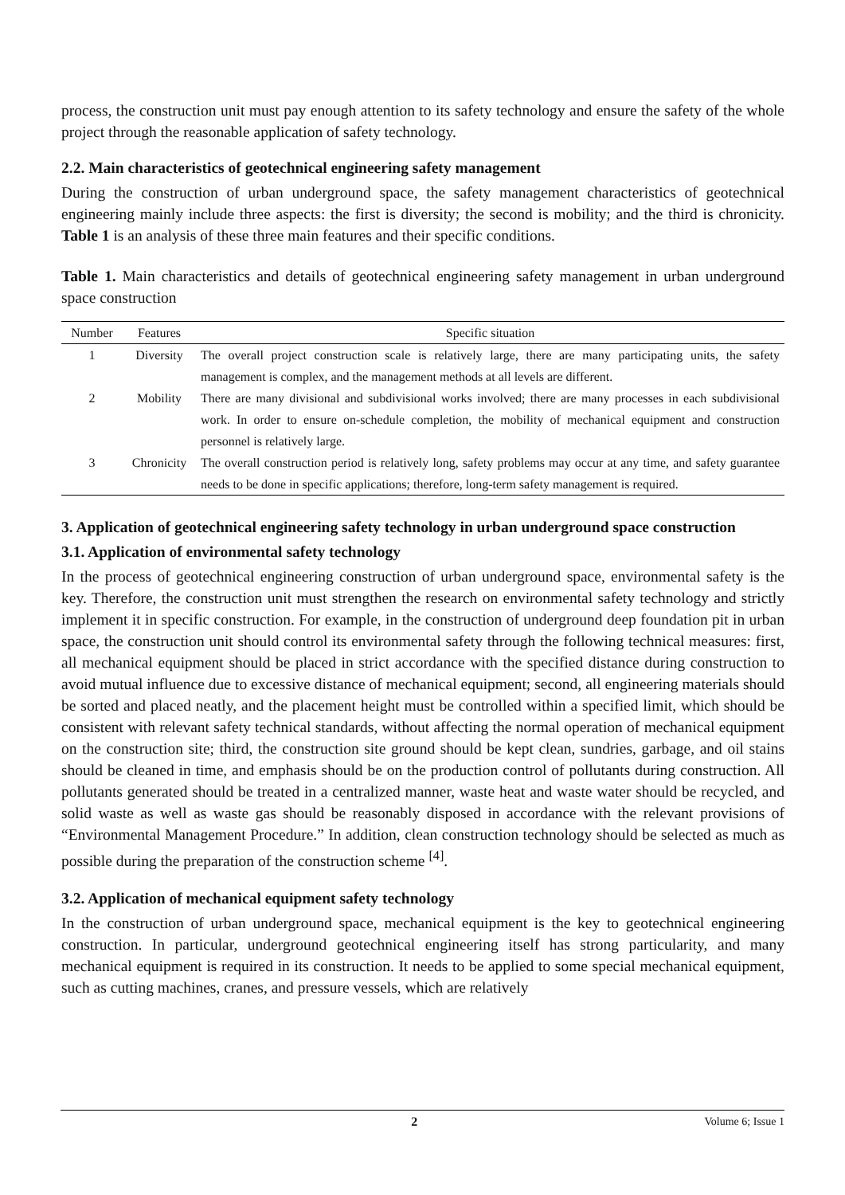process, the construction unit must pay enough attention to its safety technology and ensure the safety of the whole project through the reasonable application of safety technology.
2.2. Main characteristics of geotechnical engineering safety management
During the construction of urban underground space, the safety management characteristics of geotechnical engineering mainly include three aspects: the first is diversity; the second is mobility; and the third is chronicity. Table 1 is an analysis of these three main features and their specific conditions.
Table 1. Main characteristics and details of geotechnical engineering safety management in urban underground space construction
| Number | Features | Specific situation |
| --- | --- | --- |
| 1 | Diversity | The overall project construction scale is relatively large, there are many participating units, the safety management is complex, and the management methods at all levels are different. |
| 2 | Mobility | There are many divisional and subdivisional works involved; there are many processes in each subdivisional work. In order to ensure on-schedule completion, the mobility of mechanical equipment and construction personnel is relatively large. |
| 3 | Chronicity | The overall construction period is relatively long, safety problems may occur at any time, and safety guarantee needs to be done in specific applications; therefore, long-term safety management is required. |
3. Application of geotechnical engineering safety technology in urban underground space construction
3.1. Application of environmental safety technology
In the process of geotechnical engineering construction of urban underground space, environmental safety is the key. Therefore, the construction unit must strengthen the research on environmental safety technology and strictly implement it in specific construction. For example, in the construction of underground deep foundation pit in urban space, the construction unit should control its environmental safety through the following technical measures: first, all mechanical equipment should be placed in strict accordance with the specified distance during construction to avoid mutual influence due to excessive distance of mechanical equipment; second, all engineering materials should be sorted and placed neatly, and the placement height must be controlled within a specified limit, which should be consistent with relevant safety technical standards, without affecting the normal operation of mechanical equipment on the construction site; third, the construction site ground should be kept clean, sundries, garbage, and oil stains should be cleaned in time, and emphasis should be on the production control of pollutants during construction. All pollutants generated should be treated in a centralized manner, waste heat and waste water should be recycled, and solid waste as well as waste gas should be reasonably disposed in accordance with the relevant provisions of “Environmental Management Procedure.” In addition, clean construction technology should be selected as much as possible during the preparation of the construction scheme <sup>[4]</sup>.
3.2. Application of mechanical equipment safety technology
In the construction of urban underground space, mechanical equipment is the key to geotechnical engineering construction. In particular, underground geotechnical engineering itself has strong particularity, and many mechanical equipment is required in its construction. It needs to be applied to some special mechanical equipment, such as cutting machines, cranes, and pressure vessels, which are relatively
2 Volume 6; Issue 1